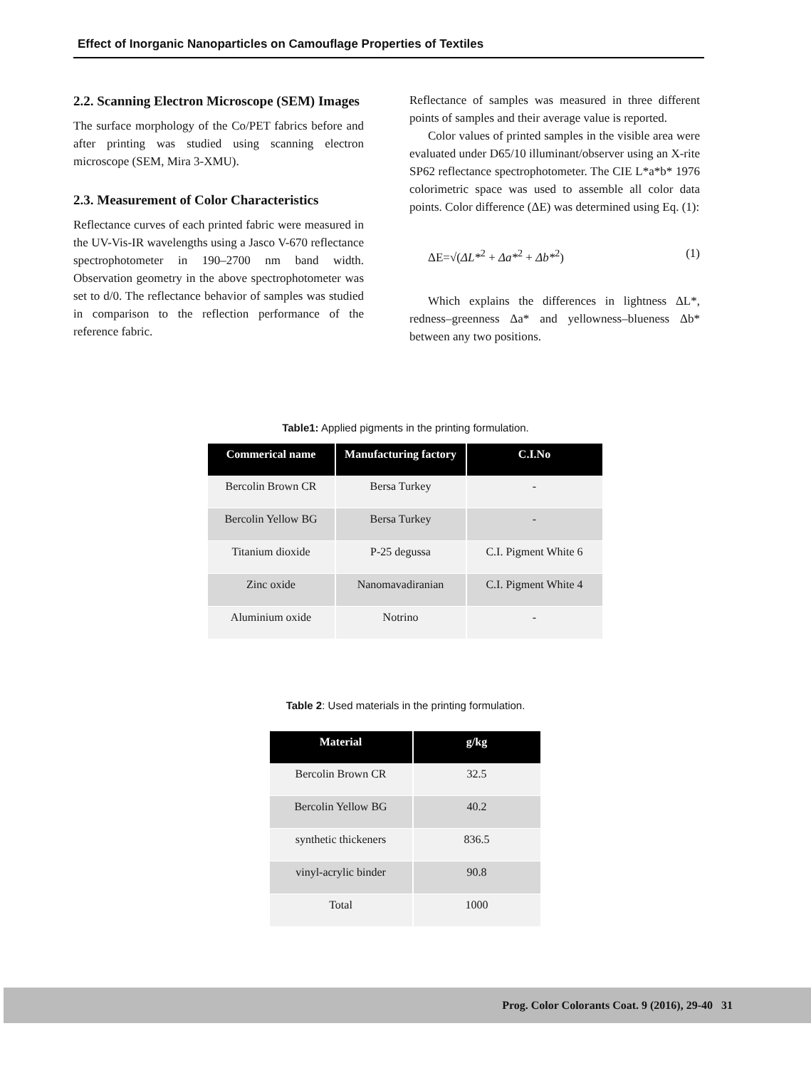Effect of Inorganic Nanoparticles on Camouflage Properties of Textiles
2.2. Scanning Electron Microscope (SEM) Images
The surface morphology of the Co/PET fabrics before and after printing was studied using scanning electron microscope (SEM, Mira 3-XMU).
2.3. Measurement of Color Characteristics
Reflectance curves of each printed fabric were measured in the UV-Vis-IR wavelengths using a Jasco V-670 reflectance spectrophotometer in 190–2700 nm band width. Observation geometry in the above spectrophotometer was set to d/0. The reflectance behavior of samples was studied in comparison to the reflection performance of the reference fabric.
Reflectance of samples was measured in three different points of samples and their average value is reported.
Color values of printed samples in the visible area were evaluated under D65/10 illuminant/observer using an X-rite SP62 reflectance spectrophotometer. The CIE L*a*b* 1976 colorimetric space was used to assemble all color data points. Color difference (ΔE) was determined using Eq. (1):
ΔE=√(ΔL*<sup>2</sup> + Δa*<sup>2</sup> + Δb*<sup>2</sup>) (1)
Which explains the differences in lightness ΔL*, redness–greenness Δa* and yellowness–blueness Δb* between any two positions.
Table1: Applied pigments in the printing formulation.
| Commerical name | Manufacturing factory | C.I.No |
| --- | --- | --- |
| Bercolin Brown CR | Bersa Turkey | - |
| Bercolin Yellow BG | Bersa Turkey | - |
| Titanium dioxide | P-25 degussa | C.I. Pigment White 6 |
| Zinc oxide | Nanomavadiranian | C.I. Pigment White 4 |
| Aluminium oxide | Notrino | - |
Table 2: Used materials in the printing formulation.
| Material | g/kg |
| --- | --- |
| Bercolin Brown CR | 32.5 |
| Bercolin Yellow BG | 40.2 |
| synthetic thickeners | 836.5 |
| vinyl-acrylic binder | 90.8 |
| Total | 1000 |
Prog. Color Colorants Coat. 9 (2016), 29-40 31